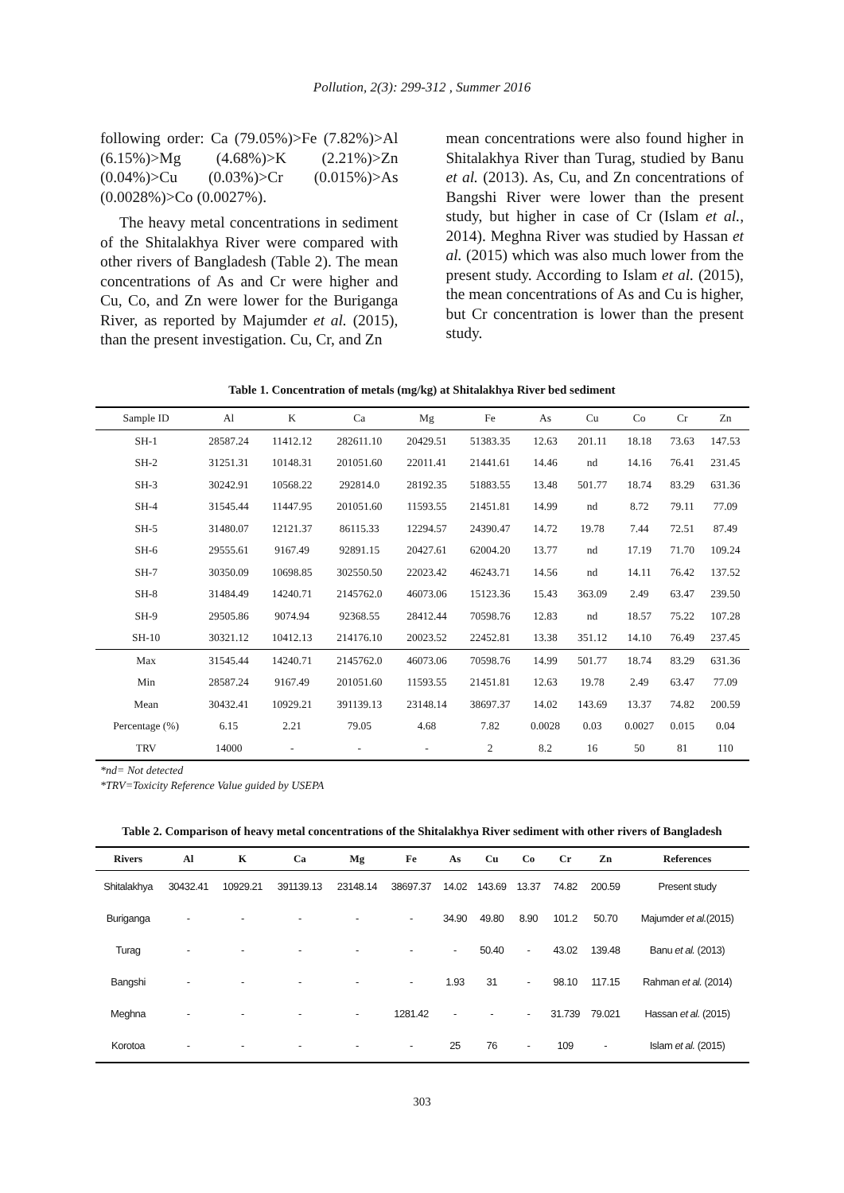Pollution, 2(3): 299-312 , Summer 2016
following order: Ca (79.05%)>Fe (7.82%)>Al (6.15%)>Mg (4.68%)>K (2.21%)>Zn (0.04%)>Cu (0.03%)>Cr (0.015%)>As (0.0028%)>Co (0.0027%).
The heavy metal concentrations in sediment of the Shitalakhya River were compared with other rivers of Bangladesh (Table 2). The mean concentrations of As and Cr were higher and Cu, Co, and Zn were lower for the Buriganga River, as reported by Majumder et al. (2015), than the present investigation. Cu, Cr, and Zn
mean concentrations were also found higher in Shitalakhya River than Turag, studied by Banu et al. (2013). As, Cu, and Zn concentrations of Bangshi River were lower than the present study, but higher in case of Cr (Islam et al., 2014). Meghna River was studied by Hassan et al. (2015) which was also much lower from the present study. According to Islam et al. (2015), the mean concentrations of As and Cu is higher, but Cr concentration is lower than the present study.
Table 1. Concentration of metals (mg/kg) at Shitalakhya River bed sediment
| Sample ID | Al | K | Ca | Mg | Fe | As | Cu | Co | Cr | Zn |
| --- | --- | --- | --- | --- | --- | --- | --- | --- | --- | --- |
| SH-1 | 28587.24 | 11412.12 | 282611.10 | 20429.51 | 51383.35 | 12.63 | 201.11 | 18.18 | 73.63 | 147.53 |
| SH-2 | 31251.31 | 10148.31 | 201051.60 | 22011.41 | 21441.61 | 14.46 | nd | 14.16 | 76.41 | 231.45 |
| SH-3 | 30242.91 | 10568.22 | 292814.0 | 28192.35 | 51883.55 | 13.48 | 501.77 | 18.74 | 83.29 | 631.36 |
| SH-4 | 31545.44 | 11447.95 | 201051.60 | 11593.55 | 21451.81 | 14.99 | nd | 8.72 | 79.11 | 77.09 |
| SH-5 | 31480.07 | 12121.37 | 86115.33 | 12294.57 | 24390.47 | 14.72 | 19.78 | 7.44 | 72.51 | 87.49 |
| SH-6 | 29555.61 | 9167.49 | 92891.15 | 20427.61 | 62004.20 | 13.77 | nd | 17.19 | 71.70 | 109.24 |
| SH-7 | 30350.09 | 10698.85 | 302550.50 | 22023.42 | 46243.71 | 14.56 | nd | 14.11 | 76.42 | 137.52 |
| SH-8 | 31484.49 | 14240.71 | 2145762.0 | 46073.06 | 15123.36 | 15.43 | 363.09 | 2.49 | 63.47 | 239.50 |
| SH-9 | 29505.86 | 9074.94 | 92368.55 | 28412.44 | 70598.76 | 12.83 | nd | 18.57 | 75.22 | 107.28 |
| SH-10 | 30321.12 | 10412.13 | 214176.10 | 20023.52 | 22452.81 | 13.38 | 351.12 | 14.10 | 76.49 | 237.45 |
| Max | 31545.44 | 14240.71 | 2145762.0 | 46073.06 | 70598.76 | 14.99 | 501.77 | 18.74 | 83.29 | 631.36 |
| Min | 28587.24 | 9167.49 | 201051.60 | 11593.55 | 21451.81 | 12.63 | 19.78 | 2.49 | 63.47 | 77.09 |
| Mean | 30432.41 | 10929.21 | 391139.13 | 23148.14 | 38697.37 | 14.02 | 143.69 | 13.37 | 74.82 | 200.59 |
| Percentage (%) | 6.15 | 2.21 | 79.05 | 4.68 | 7.82 | 0.0028 | 0.03 | 0.0027 | 0.015 | 0.04 |
| TRV | 14000 | - | - | - | 2 | 8.2 | 16 | 50 | 81 | 110 |
*nd= Not detected
*TRV=Toxicity Reference Value guided by USEPA
Table 2. Comparison of heavy metal concentrations of the Shitalakhya River sediment with other rivers of Bangladesh
| Rivers | Al | K | Ca | Mg | Fe | As | Cu | Co | Cr | Zn | References |
| --- | --- | --- | --- | --- | --- | --- | --- | --- | --- | --- | --- |
| Shitalakhya | 30432.41 | 10929.21 | 391139.13 | 23148.14 | 38697.37 | 14.02 | 143.69 | 13.37 | 74.82 | 200.59 | Present study |
| Buriganga | - | - | - | - | - | 34.90 | 49.80 | 8.90 | 101.2 | 50.70 | Majumder et al. (2015) |
| Turag | - | - | - | - | - | - | 50.40 | - | 43.02 | 139.48 | Banu et al. (2013) |
| Bangshi | - | - | - | - | - | 1.93 | 31 | - | 98.10 | 117.15 | Rahman et al. (2014) |
| Meghna | - | - | - | - | 1281.42 | - | - | - | 31.739 | 79.021 | Hassan et al. (2015) |
| Korotoa | - | - | - | - | - | 25 | 76 | - | 109 | - | Islam et al. (2015) |
303